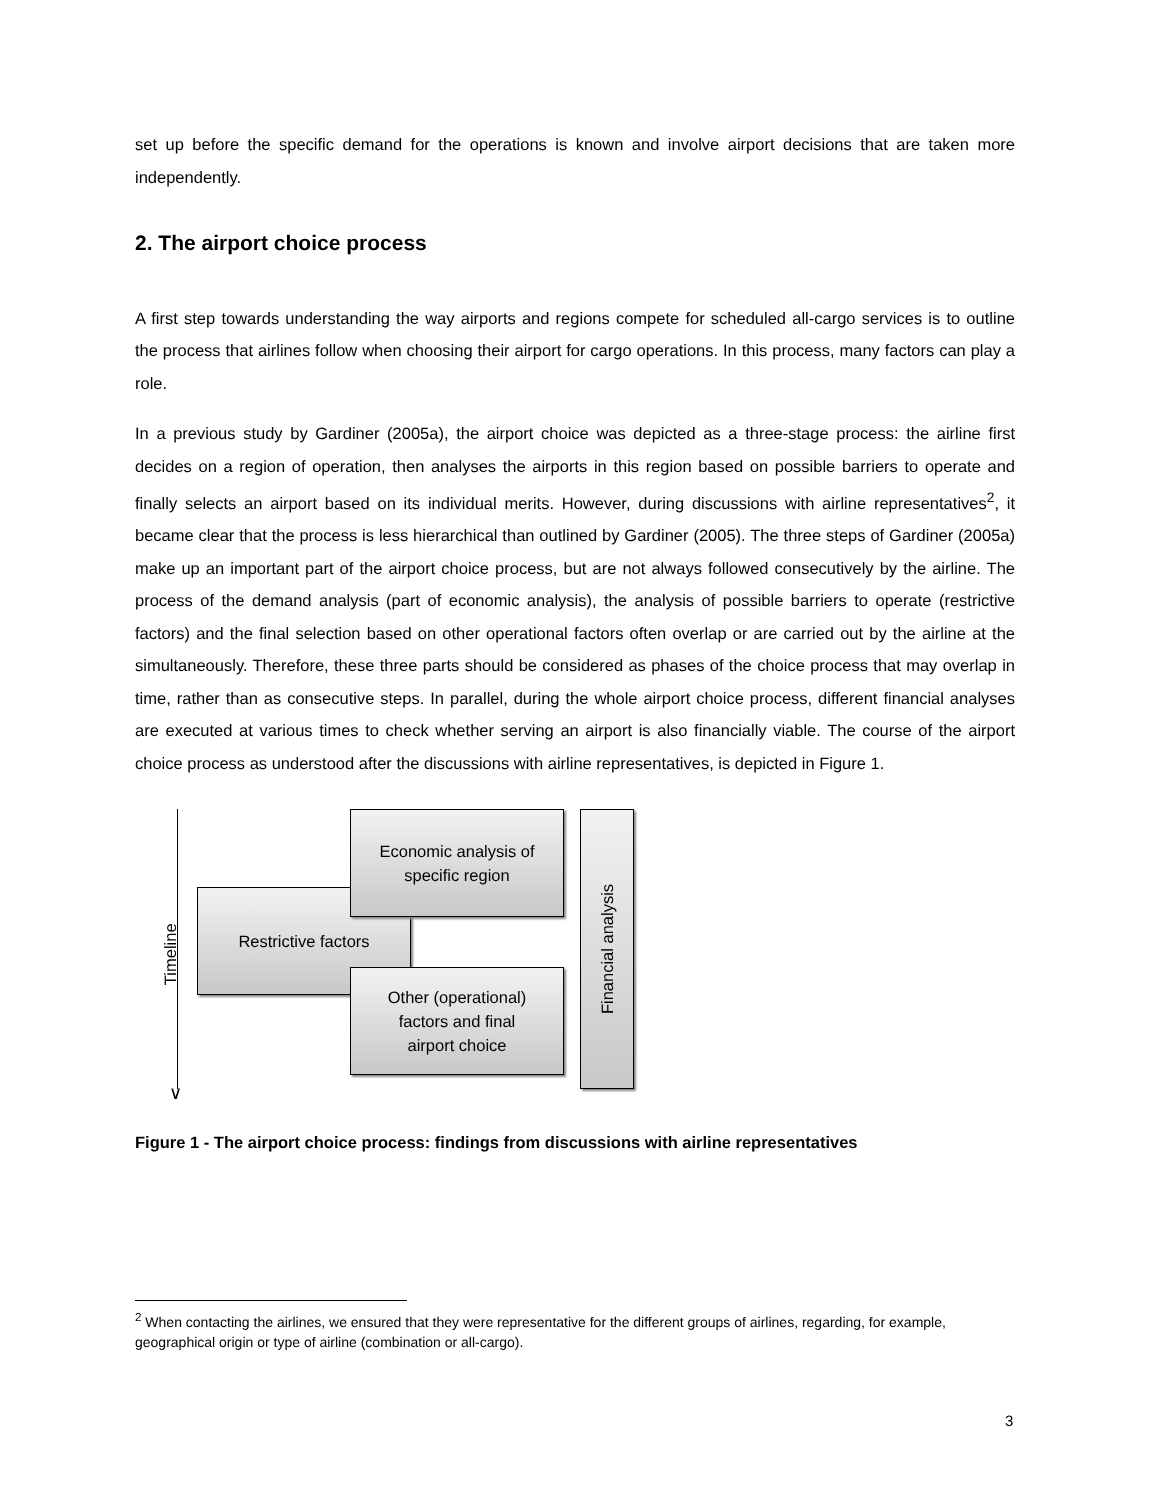set up before the specific demand for the operations is known and involve airport decisions that are taken more independently.
2. The airport choice process
A first step towards understanding the way airports and regions compete for scheduled all-cargo services is to outline the process that airlines follow when choosing their airport for cargo operations. In this process, many factors can play a role.
In a previous study by Gardiner (2005a), the airport choice was depicted as a three-stage process: the airline first decides on a region of operation, then analyses the airports in this region based on possible barriers to operate and finally selects an airport based on its individual merits. However, during discussions with airline representatives<sup>2</sup>, it became clear that the process is less hierarchical than outlined by Gardiner (2005). The three steps of Gardiner (2005a) make up an important part of the airport choice process, but are not always followed consecutively by the airline. The process of the demand analysis (part of economic analysis), the analysis of possible barriers to operate (restrictive factors) and the final selection based on other operational factors often overlap or are carried out by the airline at the simultaneously. Therefore, these three parts should be considered as phases of the choice process that may overlap in time, rather than as consecutive steps. In parallel, during the whole airport choice process, different financial analyses are executed at various times to check whether serving an airport is also financially viable. The course of the airport choice process as understood after the discussions with airline representatives, is depicted in Figure 1.
∨
Timeline
Restrictive factors
Economic analysis of
specific region
Other (operational)
factors and final
airport choice
Financial analysis
Figure 1 - The airport choice process: findings from discussions with airline representatives
<sup>2</sup> When contacting the airlines, we ensured that they were representative for the different groups of airlines, regarding, for example, geographical origin or type of airline (combination or all-cargo).
3